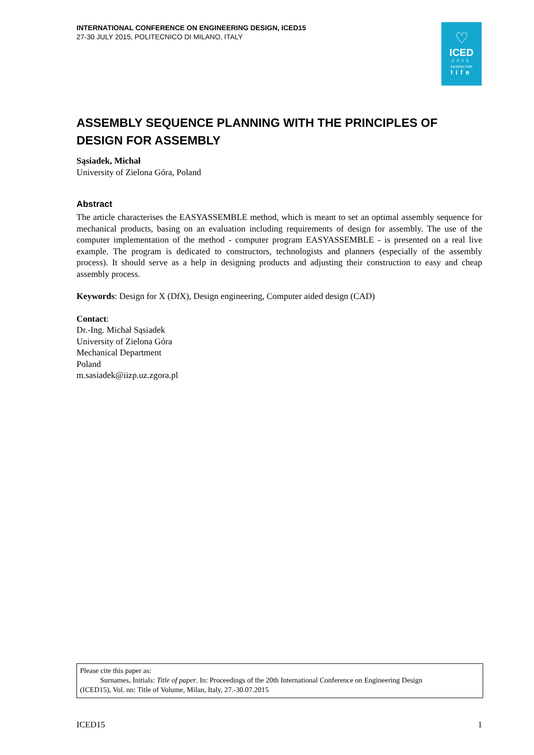♡
ICED
2015
DESIGN FOR
life
INTERNATIONAL CONFERENCE ON ENGINEERING DESIGN, ICED15
27-30 JULY 2015, POLITECNICO DI MILANO, ITALY
ASSEMBLY SEQUENCE PLANNING WITH THE PRINCIPLES OF DESIGN FOR ASSEMBLY
Sąsiadek, Michał
University of Zielona Góra, Poland
Abstract
The article characterises the EASYASSEMBLE method, which is meant to set an optimal assembly sequence for mechanical products, basing on an evaluation including requirements of design for assembly. The use of the computer implementation of the method - computer program EASYASSEMBLE - is presented on a real live example. The program is dedicated to constructors, technologists and planners (especially of the assembly process). It should serve as a help in designing products and adjusting their construction to easy and cheap assembly process.
Keywords: Design for X (DfX), Design engineering, Computer aided design (CAD)
Contact:
Dr.-Ing. Michał Sąsiadek
University of Zielona Góra
Mechanical Department
Poland
m.sasiadek@iizp.uz.zgora.pl
Please cite this paper as:
Surnames, Initials: Title of paper. In: Proceedings of the 20th International Conference on Engineering Design
(ICED15), Vol. nn: Title of Volume, Milan, Italy, 27.-30.07.2015
ICED15 1